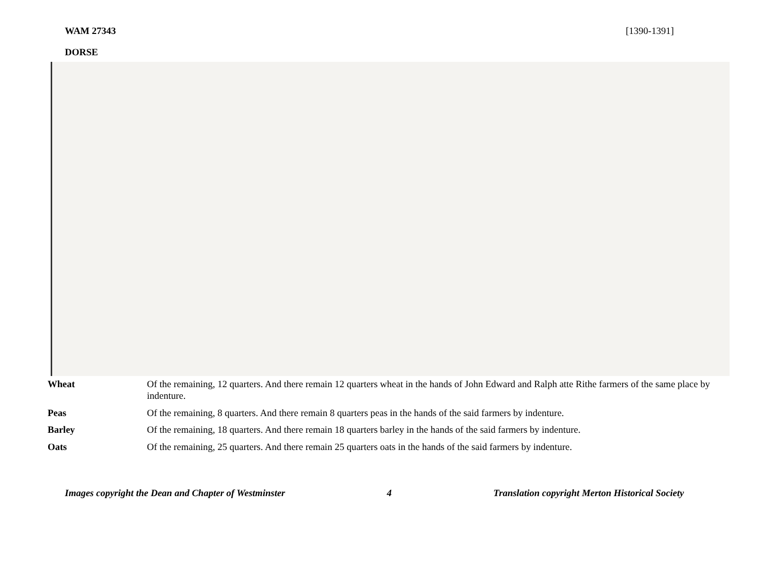WAM 27343 [1390-1391]
DORSE
| Wheat | Of the remaining, 12 quarters. And there remain 12 quarters wheat in the hands of John Edward and Ralph atte Rithe farmers of the same place by indenture. |
| Peas | Of the remaining, 8 quarters. And there remain 8 quarters peas in the hands of the said farmers by indenture. |
| Barley | Of the remaining, 18 quarters. And there remain 18 quarters barley in the hands of the said farmers by indenture. |
| Oats | Of the remaining, 25 quarters. And there remain 25 quarters oats in the hands of the said farmers by indenture. |
Images copyright the Dean and Chapter of Westminster 4 Translation copyright Merton Historical Society